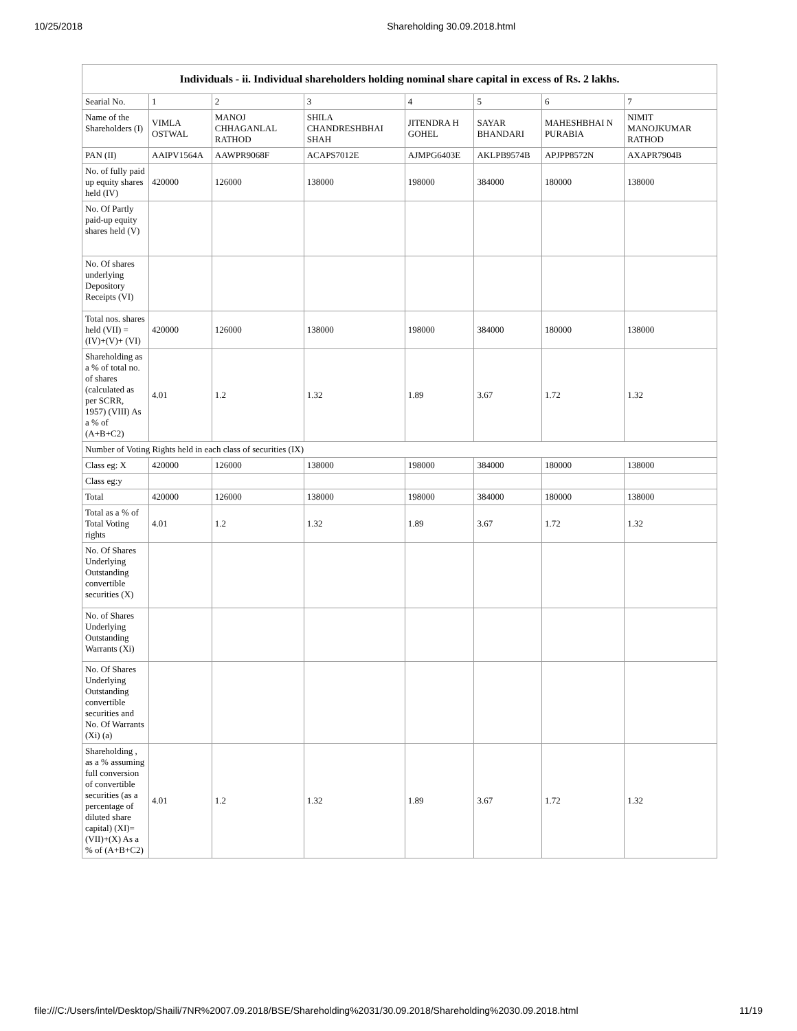10/25/2018 Shareholding 30.09.2018.html
| Individuals - ii. Individual shareholders holding nominal share capital in excess of Rs. 2 lakhs. | | | | | | | |
| --- | --- | --- | --- | --- | --- | --- | --- |
| Searial No. | 1 | 2 | 3 | 4 | 5 | 6 | 7 |
| Name of the Shareholders (I) | VIMLA OSTWAL | MANOJ CHHAGANLAL RATHOD | SHILA CHANDRESHBHAI SHAH | JITENDRA H GOHEL | SAYAR BHANDARI | MAHESHBHAI N PURABIA | NIMIT MANOJKUMAR RATHOD |
| PAN (II) | AAIPV1564A | AAWPR9068F | ACAPS7012E | AJMPG6403E | AKLPB9574B | APJPP8572N | AXAPR7904B |
| No. of fully paid up equity shares held (IV) | 420000 | 126000 | 138000 | 198000 | 384000 | 180000 | 138000 |
| No. Of Partly paid-up equity shares held (V) | | | | | | | |
| No. Of shares underlying Depository Receipts (VI) | | | | | | | |
| Total nos. shares held (VII) = (IV)+(V)+ (VI) | 420000 | 126000 | 138000 | 198000 | 384000 | 180000 | 138000 |
| Shareholding as a % of total no. of shares (calculated as per SCRR, 1957) (VIII) As a % of (A+B+C2) | 4.01 | 1.2 | 1.32 | 1.89 | 3.67 | 1.72 | 1.32 |
| Number of Voting Rights held in each class of securities (IX) | | | | | | | |
| Class eg: X | 420000 | 126000 | 138000 | 198000 | 384000 | 180000 | 138000 |
| Class eg:y | | | | | | | |
| Total | 420000 | 126000 | 138000 | 198000 | 384000 | 180000 | 138000 |
| Total as a % of Total Voting rights | 4.01 | 1.2 | 1.32 | 1.89 | 3.67 | 1.72 | 1.32 |
| No. Of Shares Underlying Outstanding convertible securities (X) | | | | | | | |
| No. of Shares Underlying Outstanding Warrants (Xi) | | | | | | | |
| No. Of Shares Underlying Outstanding convertible securities and No. Of Warrants (Xi) (a) | | | | | | | |
| Shareholding , as a % assuming full conversion of convertible securities (as a percentage of diluted share capital) (XI)= (VII)+(X) As a % of (A+B+C2) | 4.01 | 1.2 | 1.32 | 1.89 | 3.67 | 1.72 | 1.32 |
file:///C:/Users/intel/Desktop/Shaili/7NR%2007.09.2018/BSE/Shareholding%2031/30.09.2018/Shareholding%2030.09.2018.html 11/19